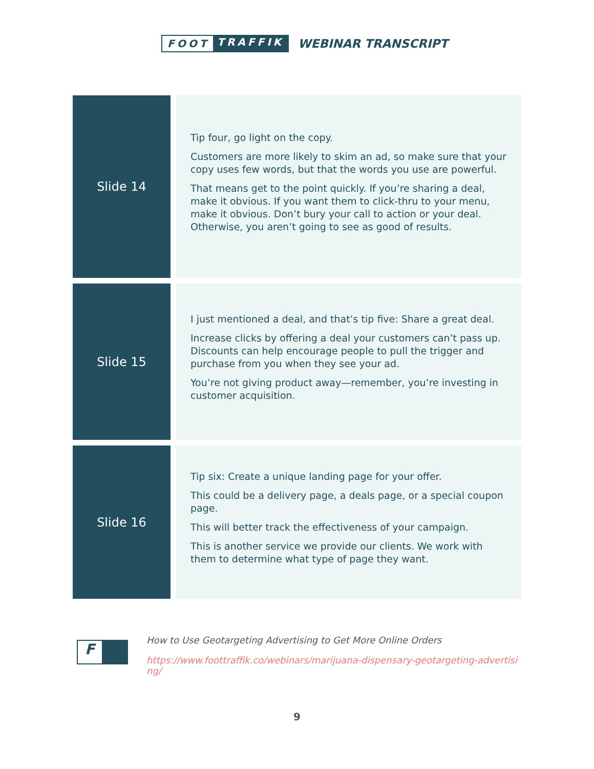FOOT TRAFFIK
WEBINAR TRANSCRIPT
| Slide 14 | | Tip four, go light on the copy. Customers are more likely to skim an ad, so make sure that your copy uses few words, but that the words you use are powerful. That means get to the point quickly. If you’re sharing a deal, make it obvious. If you want them to click-thru to your menu, make it obvious. Don’t bury your call to action or your deal. Otherwise, you aren’t going to see as good of results. |
| Slide 15 | | I just mentioned a deal, and that’s tip five: Share a great deal. Increase clicks by offering a deal your customers can’t pass up. Discounts can help encourage people to pull the trigger and purchase from you when they see your ad. You’re not giving product away—remember, you’re investing in customer acquisition. |
| Slide 16 | | Tip six: Create a unique landing page for your offer. This could be a delivery page, a deals page, or a special coupon page. This will better track the effectiveness of your campaign. This is another service we provide our clients. We work with them to determine what type of page they want. |
F
How to Use Geotargeting Advertising to Get More Online Orders
https://www.foottraffik.co/webinars/marijuana-dispensary-geotargeting-advertising/
9